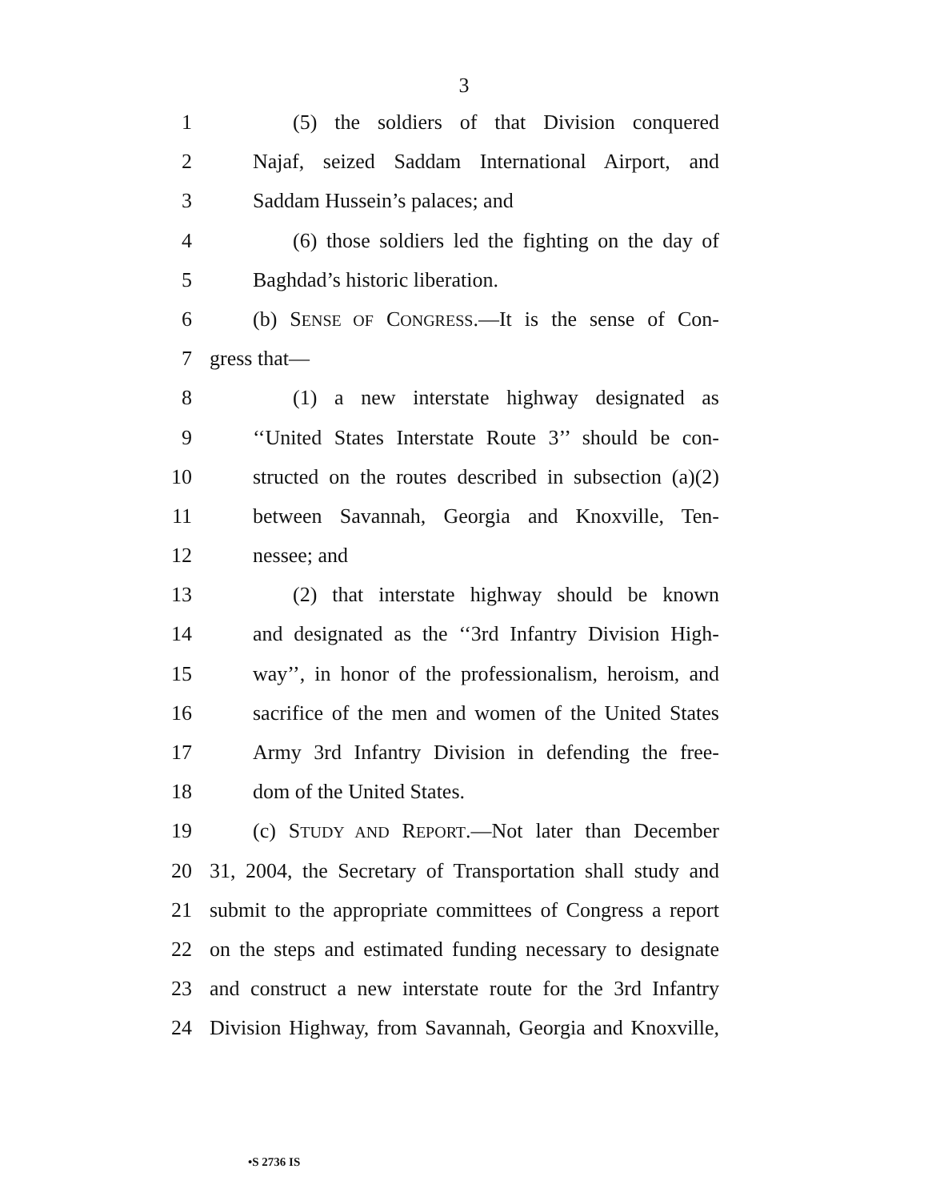3
1 (5) the soldiers of that Division conquered
2 Najaf, seized Saddam International Airport, and
3 Saddam Hussein’s palaces; and
4 (6) those soldiers led the fighting on the day of
5 Baghdad’s historic liberation.
6 (b) SENSE OF CONGRESS.—It is the sense of Con-
7 gress that—
8 (1) a new interstate highway designated as
9 ‘‘United States Interstate Route 3’’ should be con-
10 structed on the routes described in subsection (a)(2)
11 between Savannah, Georgia and Knoxville, Ten-
12 nessee; and
13 (2) that interstate highway should be known
14 and designated as the ‘‘3rd Infantry Division High-
15 way’’, in honor of the professionalism, heroism, and
16 sacrifice of the men and women of the United States
17 Army 3rd Infantry Division in defending the free-
18 dom of the United States.
19 (c) STUDY AND REPORT.—Not later than December
20 31, 2004, the Secretary of Transportation shall study and
21 submit to the appropriate committees of Congress a report
22 on the steps and estimated funding necessary to designate
23 and construct a new interstate route for the 3rd Infantry
24 Division Highway, from Savannah, Georgia and Knoxville,
•S 2736 IS